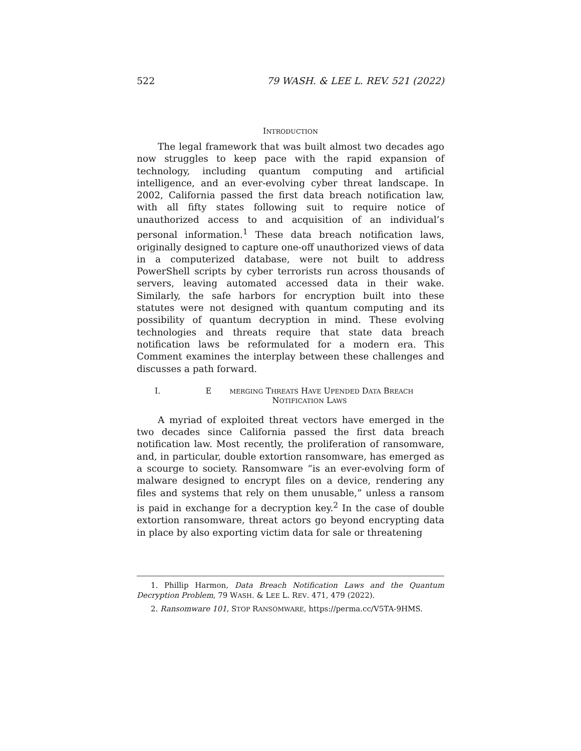522 79 WASH. & LEE L. REV. 521 (2022)
INTRODUCTION
The legal framework that was built almost two decades ago now struggles to keep pace with the rapid expansion of technology, including quantum computing and artificial intelligence, and an ever-evolving cyber threat landscape. In 2002, California passed the first data breach notification law, with all fifty states following suit to require notice of unauthorized access to and acquisition of an individual’s personal information.<sup>1</sup> These data breach notification laws, originally designed to capture one-off unauthorized views of data in a computerized database, were not built to address PowerShell scripts by cyber terrorists run across thousands of servers, leaving automated accessed data in their wake. Similarly, the safe harbors for encryption built into these statutes were not designed with quantum computing and its possibility of quantum decryption in mind. These evolving technologies and threats require that state data breach notification laws be reformulated for a modern era. This Comment examines the interplay between these challenges and discusses a path forward.
I. E MERGING THREATS HAVE UPENDED DATA BREACH
NOTIFICATION LAWS
A myriad of exploited threat vectors have emerged in the two decades since California passed the first data breach notification law. Most recently, the proliferation of ransomware, and, in particular, double extortion ransomware, has emerged as a scourge to society. Ransomware “is an ever-evolving form of malware designed to encrypt files on a device, rendering any files and systems that rely on them unusable,” unless a ransom is paid in exchange for a decryption key.<sup>2</sup> In the case of double extortion ransomware, threat actors go beyond encrypting data in place by also exporting victim data for sale or threatening
1. Phillip Harmon, Data Breach Notification Laws and the Quantum Decryption Problem, 79 WASH. & LEE L. REV. 471, 479 (2022).
2. Ransomware 101, STOP RANSOMWARE, https://perma.cc/V5TA-9HMS.